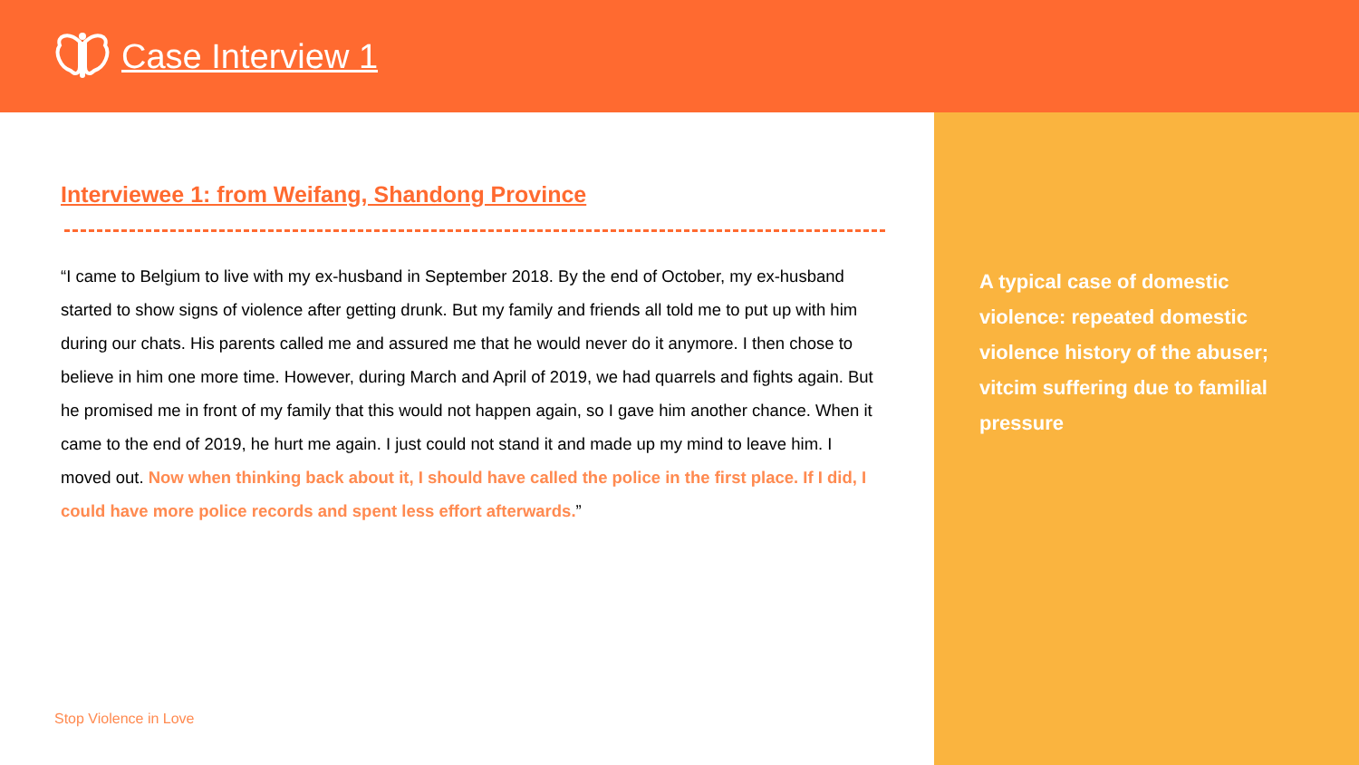Case Interview 1
Interviewee 1: from Weifang, Shandong Province
“I came to Belgium to live with my ex-husband in September 2018. By the end of October, my ex-husband started to show signs of violence after getting drunk. But my family and friends all told me to put up with him during our chats. His parents called me and assured me that he would never do it anymore. I then chose to believe in him one more time. However, during March and April of 2019, we had quarrels and fights again. But he promised me in front of my family that this would not happen again, so I gave him another chance. When it came to the end of 2019, he hurt me again. I just could not stand it and made up my mind to leave him. I moved out. Now when thinking back about it, I should have called the police in the first place. If I did, I could have more police records and spent less effort afterwards.”
A typical case of domestic violence: repeated domestic violence history of the abuser; vitcim suffering due to familial pressure
Stop Violence in Love